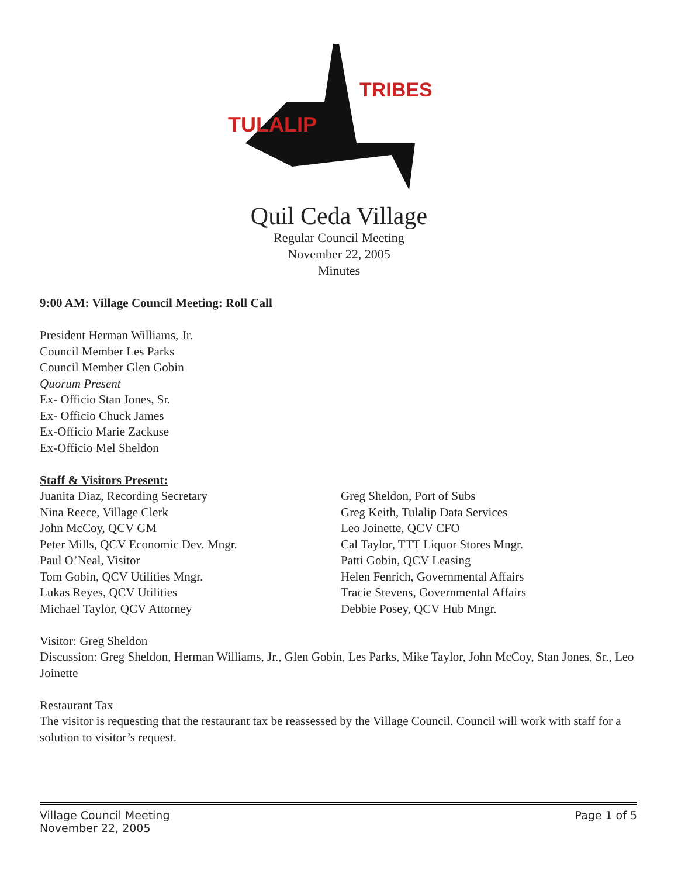TULALIP
TRIBES
Quil Ceda Village
Regular Council Meeting
November 22, 2005
Minutes
9:00 AM: Village Council Meeting: Roll Call
President Herman Williams, Jr.
Council Member Les Parks
Council Member Glen Gobin
Quorum Present
Ex- Officio Stan Jones, Sr.
Ex- Officio Chuck James
Ex-Officio Marie Zackuse
Ex-Officio Mel Sheldon
Staff & Visitors Present:
Juanita Diaz, Recording Secretary
Nina Reece, Village Clerk
John McCoy, QCV GM
Peter Mills, QCV Economic Dev. Mngr.
Paul O’Neal, Visitor
Tom Gobin, QCV Utilities Mngr.
Lukas Reyes, QCV Utilities
Michael Taylor, QCV Attorney
Greg Sheldon, Port of Subs
Greg Keith, Tulalip Data Services
Leo Joinette, QCV CFO
Cal Taylor, TTT Liquor Stores Mngr.
Patti Gobin, QCV Leasing
Helen Fenrich, Governmental Affairs
Tracie Stevens, Governmental Affairs
Debbie Posey, QCV Hub Mngr.
Visitor: Greg Sheldon
Discussion: Greg Sheldon, Herman Williams, Jr., Glen Gobin, Les Parks, Mike Taylor, John McCoy, Stan Jones, Sr., Leo Joinette
Restaurant Tax
The visitor is requesting that the restaurant tax be reassessed by the Village Council. Council will work with staff for a solution to visitor’s request.
Village Council Meeting
November 22, 2005 Page 1 of 5